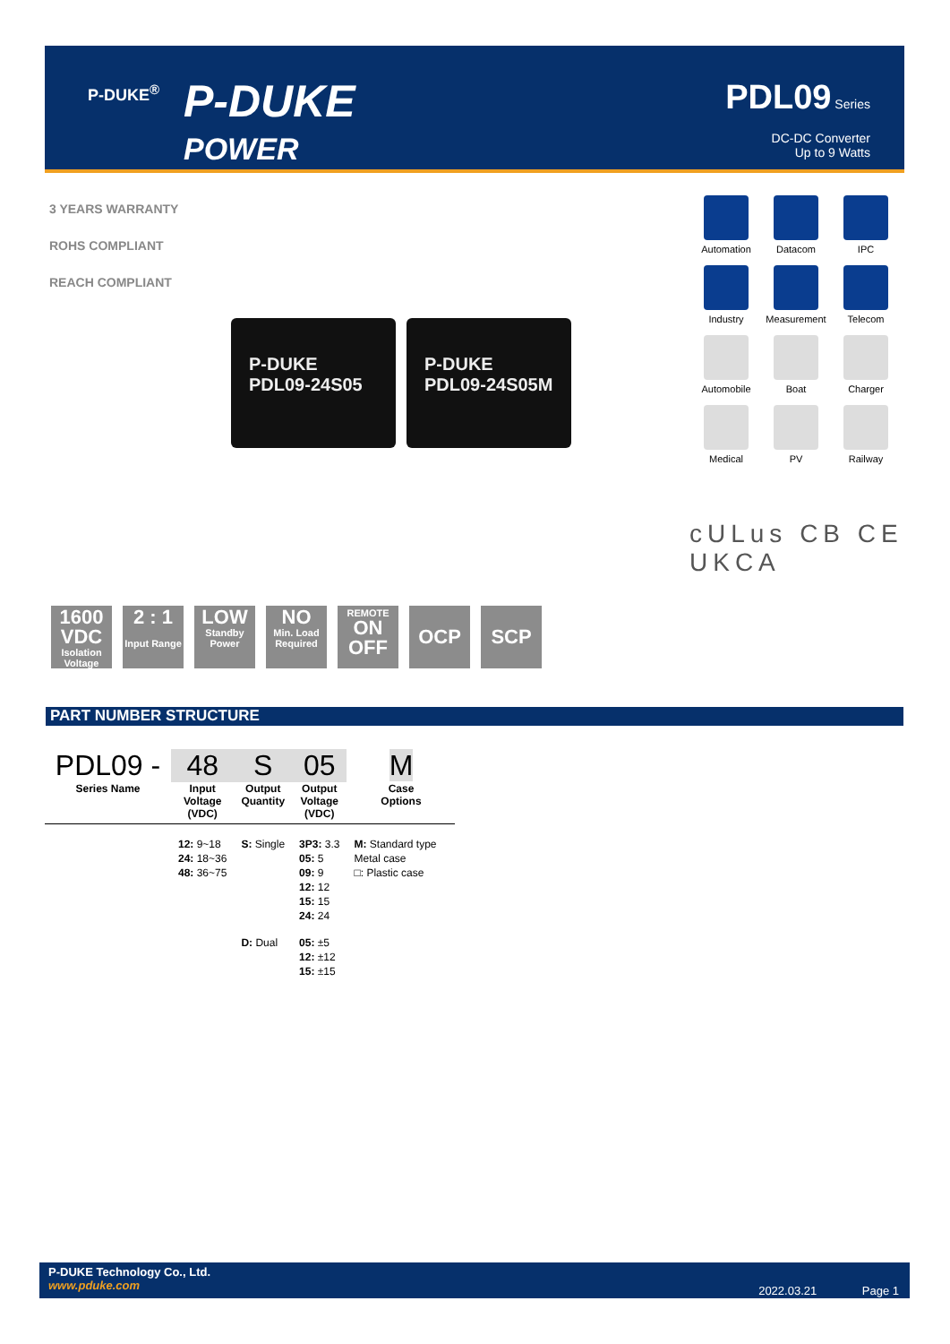P-DUKE<sup>®</sup>
P-DUKE
POWER
PDL09 Series
DC-DC Converter
Up to 9 Watts
3 YEARS WARRANTY
ROHS COMPLIANT
REACH COMPLIANT
P-DUKE
PDL09-24S05
P-DUKE
PDL09-24S05M
Automation
Datacom
IPC
Industry
Measurement
Telecom
Automobile
Boat
Charger
Medical
PV
Railway
cULus CB CE UKCA
1600 VDC
Isolation Voltage
2 : 1
Input Range
LOW
Standby Power
NO
Min. Load Required
REMOTE
ON OFF
OCP
SCP
PART NUMBER STRUCTURE
| PDL09 - | 48 | S | 05 | M |
| Series Name | Input Voltage (VDC) | Output Quantity | Output Voltage (VDC) | Case Options |
| | 12: 9~18 24: 18~36 48: 36~75 | S: Single | 3P3: 3.3 05: 5 09: 9 12: 12 15: 15 24: 24 | M: Standard type Metal case □: Plastic case |
| | | D: Dual | 05: ±5 12: ±12 15: ±15 | |
P-DUKE Technology Co., Ltd.
www.pduke.com
2022.03.21 Page 1